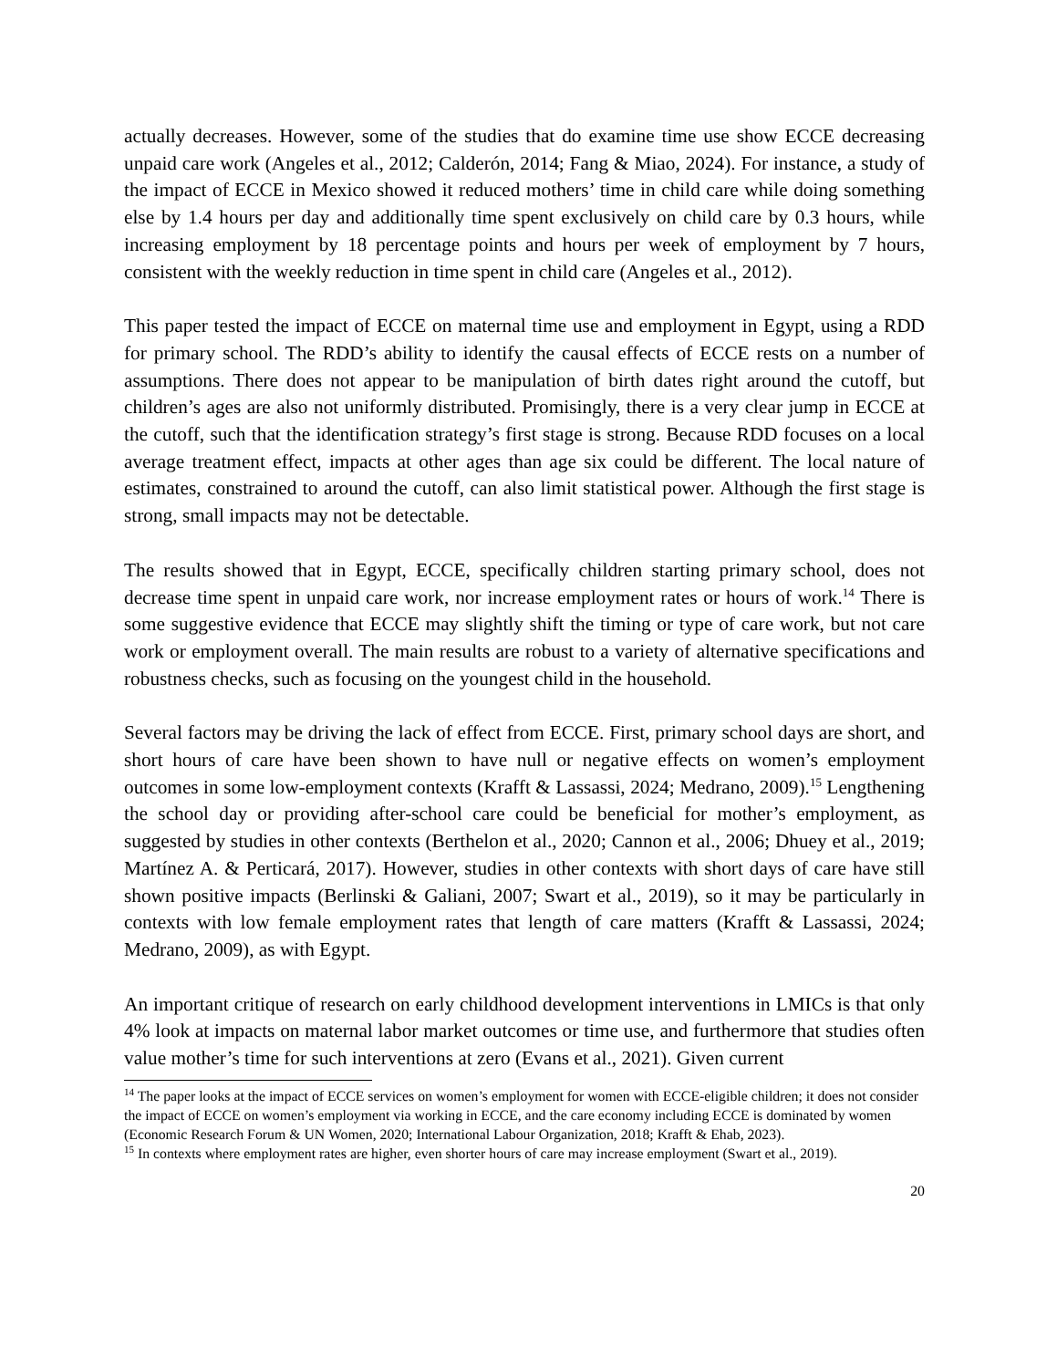actually decreases. However, some of the studies that do examine time use show ECCE decreasing unpaid care work (Angeles et al., 2012; Calderón, 2014; Fang & Miao, 2024). For instance, a study of the impact of ECCE in Mexico showed it reduced mothers’ time in child care while doing something else by 1.4 hours per day and additionally time spent exclusively on child care by 0.3 hours, while increasing employment by 18 percentage points and hours per week of employment by 7 hours, consistent with the weekly reduction in time spent in child care (Angeles et al., 2012).
This paper tested the impact of ECCE on maternal time use and employment in Egypt, using a RDD for primary school. The RDD’s ability to identify the causal effects of ECCE rests on a number of assumptions. There does not appear to be manipulation of birth dates right around the cutoff, but children’s ages are also not uniformly distributed. Promisingly, there is a very clear jump in ECCE at the cutoff, such that the identification strategy’s first stage is strong. Because RDD focuses on a local average treatment effect, impacts at other ages than age six could be different. The local nature of estimates, constrained to around the cutoff, can also limit statistical power. Although the first stage is strong, small impacts may not be detectable.
The results showed that in Egypt, ECCE, specifically children starting primary school, does not decrease time spent in unpaid care work, nor increase employment rates or hours of work.<sup>14</sup> There is some suggestive evidence that ECCE may slightly shift the timing or type of care work, but not care work or employment overall. The main results are robust to a variety of alternative specifications and robustness checks, such as focusing on the youngest child in the household.
Several factors may be driving the lack of effect from ECCE. First, primary school days are short, and short hours of care have been shown to have null or negative effects on women’s employment outcomes in some low-employment contexts (Krafft & Lassassi, 2024; Medrano, 2009).<sup>15</sup> Lengthening the school day or providing after-school care could be beneficial for mother’s employment, as suggested by studies in other contexts (Berthelon et al., 2020; Cannon et al., 2006; Dhuey et al., 2019; Martínez A. & Perticará, 2017). However, studies in other contexts with short days of care have still shown positive impacts (Berlinski & Galiani, 2007; Swart et al., 2019), so it may be particularly in contexts with low female employment rates that length of care matters (Krafft & Lassassi, 2024; Medrano, 2009), as with Egypt.
An important critique of research on early childhood development interventions in LMICs is that only 4% look at impacts on maternal labor market outcomes or time use, and furthermore that studies often value mother’s time for such interventions at zero (Evans et al., 2021). Given current
<sup>14</sup> The paper looks at the impact of ECCE services on women’s employment for women with ECCE-eligible children; it does not consider the impact of ECCE on women’s employment via working in ECCE, and the care economy including ECCE is dominated by women (Economic Research Forum & UN Women, 2020; International Labour Organization, 2018; Krafft & Ehab, 2023).
<sup>15</sup> In contexts where employment rates are higher, even shorter hours of care may increase employment (Swart et al., 2019).
20